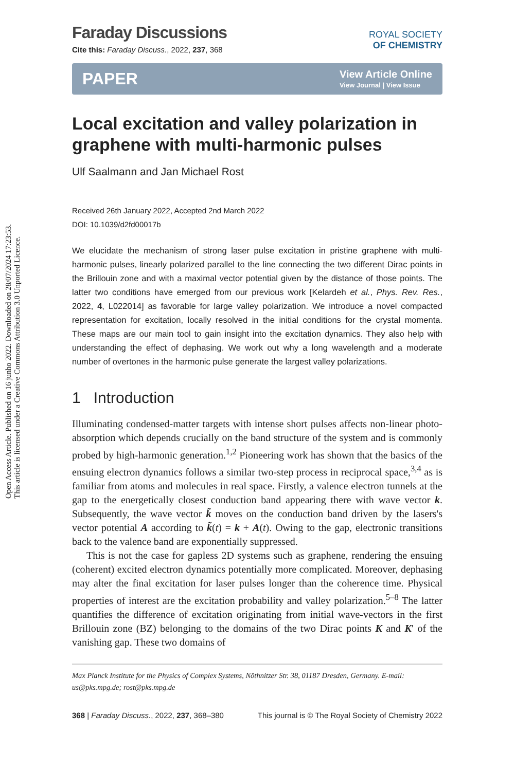Open Access Article. Published on 16 junho 2022. Downloaded on 28/07/2024 17:23:53.
This article is licensed under a Creative Commons Attribution 3.0 Unported Licence.
Faraday Discussions
Cite this: Faraday Discuss., 2022, 237, 368
ROYAL SOCIETY
OF CHEMISTRY
PAPER View Article Online
View Journal | View Issue
Local excitation and valley polarization in graphene with multi-harmonic pulses
Ulf Saalmann and Jan Michael Rost
Received 26th January 2022, Accepted 2nd March 2022
DOI: 10.1039/d2fd00017b
We elucidate the mechanism of strong laser pulse excitation in pristine graphene with multi-harmonic pulses, linearly polarized parallel to the line connecting the two different Dirac points in the Brillouin zone and with a maximal vector potential given by the distance of those points. The latter two conditions have emerged from our previous work [Kelardeh et al., Phys. Rev. Res., 2022, 4, L022014] as favorable for large valley polarization. We introduce a novel compacted representation for excitation, locally resolved in the initial conditions for the crystal momenta. These maps are our main tool to gain insight into the excitation dynamics. They also help with understanding the effect of dephasing. We work out why a long wavelength and a moderate number of overtones in the harmonic pulse generate the largest valley polarizations.
1 Introduction
Illuminating condensed-matter targets with intense short pulses affects non-linear photo-absorption which depends crucially on the band structure of the system and is commonly probed by high-harmonic generation.<sup>1,2</sup> Pioneering work has shown that the basics of the ensuing electron dynamics follows a similar two-step process in reciprocal space,<sup>3,4</sup> as is familiar from atoms and molecules in real space. Firstly, a valence electron tunnels at the gap to the energetically closest conduction band appearing there with wave vector k. Subsequently, the wave vector k̃ moves on the conduction band driven by the lasers's vector potential A according to k̃(t) = k + A(t). Owing to the gap, electronic transitions back to the valence band are exponentially suppressed.
This is not the case for gapless 2D systems such as graphene, rendering the ensuing (coherent) excited electron dynamics potentially more complicated. Moreover, dephasing may alter the final excitation for laser pulses longer than the coherence time. Physical properties of interest are the excitation probability and valley polarization.<sup>5–8</sup> The latter quantifies the difference of excitation originating from initial wave-vectors in the first Brillouin zone (BZ) belonging to the domains of the two Dirac points K and K′ of the vanishing gap. These two domains of
Max Planck Institute for the Physics of Complex Systems, Nöthnitzer Str. 38, 01187 Dresden, Germany. E-mail: us@pks.mpg.de; rost@pks.mpg.de
368 | Faraday Discuss., 2022, 237, 368–380 This journal is © The Royal Society of Chemistry 2022